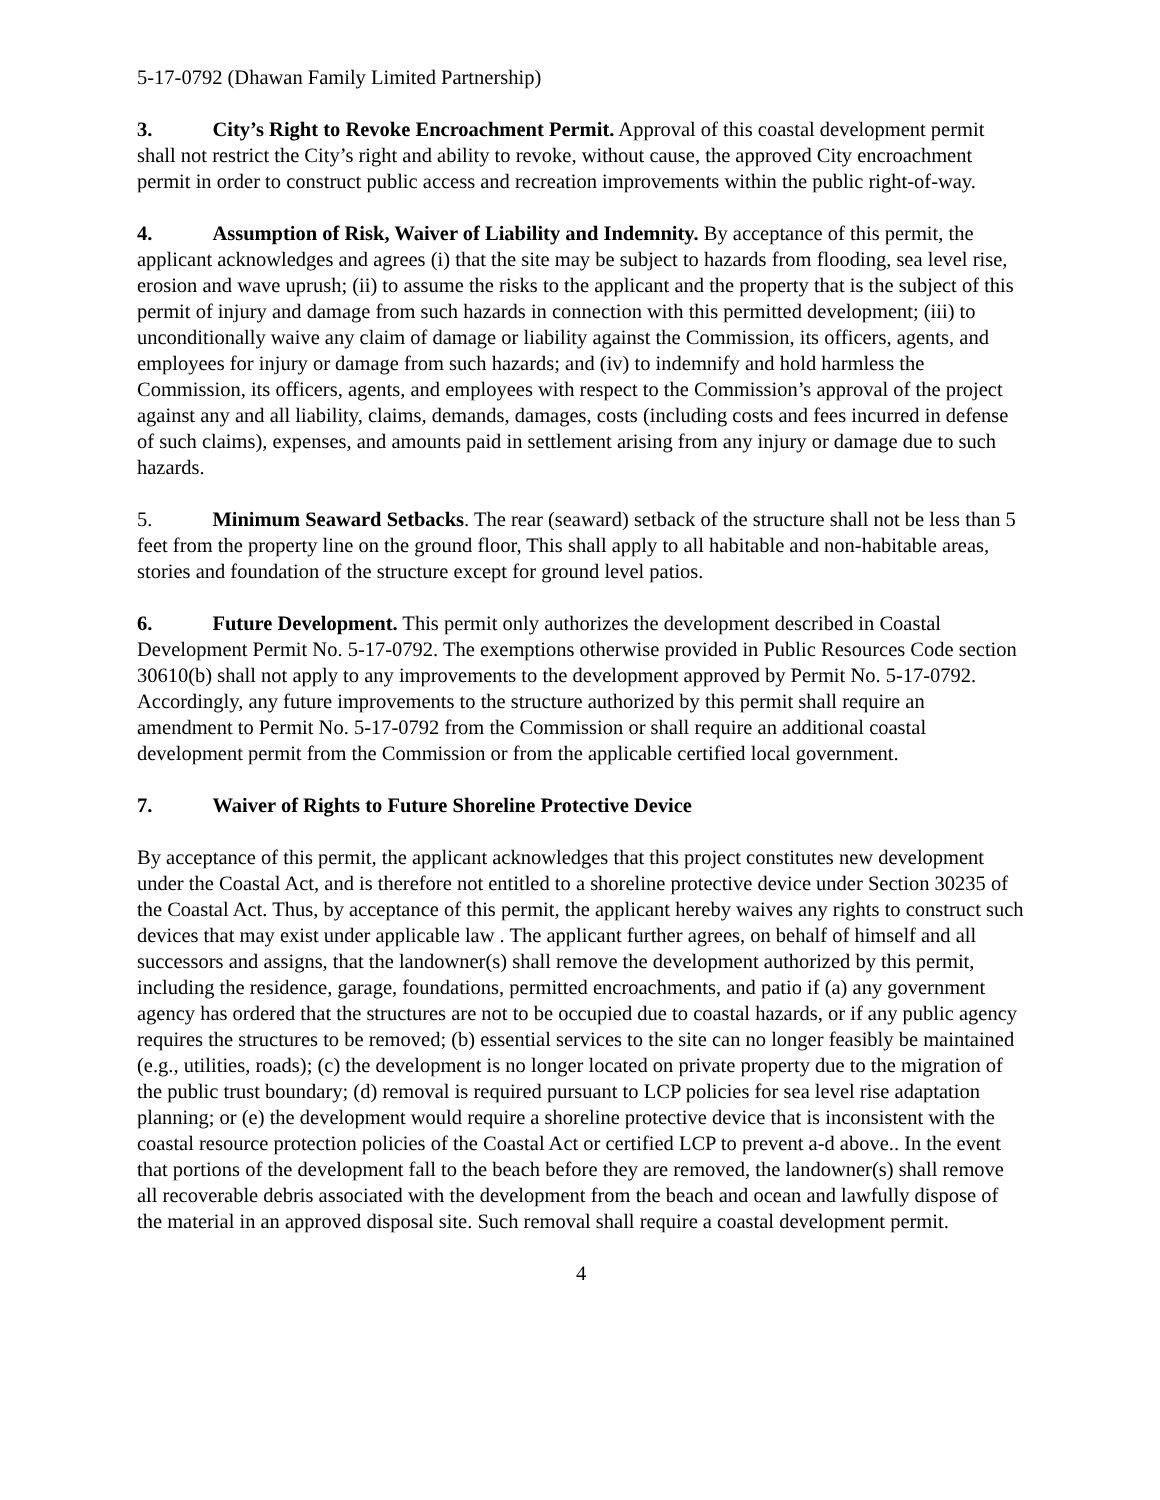5-17-0792 (Dhawan Family Limited Partnership)
3. City’s Right to Revoke Encroachment Permit. Approval of this coastal development permit shall not restrict the City’s right and ability to revoke, without cause, the approved City encroachment permit in order to construct public access and recreation improvements within the public right-of-way.
4. Assumption of Risk, Waiver of Liability and Indemnity. By acceptance of this permit, the applicant acknowledges and agrees (i) that the site may be subject to hazards from flooding, sea level rise, erosion and wave uprush; (ii) to assume the risks to the applicant and the property that is the subject of this permit of injury and damage from such hazards in connection with this permitted development; (iii) to unconditionally waive any claim of damage or liability against the Commission, its officers, agents, and employees for injury or damage from such hazards; and (iv) to indemnify and hold harmless the Commission, its officers, agents, and employees with respect to the Commission’s approval of the project against any and all liability, claims, demands, damages, costs (including costs and fees incurred in defense of such claims), expenses, and amounts paid in settlement arising from any injury or damage due to such hazards.
5. Minimum Seaward Setbacks. The rear (seaward) setback of the structure shall not be less than 5 feet from the property line on the ground floor, This shall apply to all habitable and non-habitable areas, stories and foundation of the structure except for ground level patios.
6. Future Development. This permit only authorizes the development described in Coastal Development Permit No. 5-17-0792. The exemptions otherwise provided in Public Resources Code section 30610(b) shall not apply to any improvements to the development approved by Permit No. 5-17-0792. Accordingly, any future improvements to the structure authorized by this permit shall require an amendment to Permit No. 5-17-0792 from the Commission or shall require an additional coastal development permit from the Commission or from the applicable certified local government.
7. Waiver of Rights to Future Shoreline Protective Device
By acceptance of this permit, the applicant acknowledges that this project constitutes new development under the Coastal Act, and is therefore not entitled to a shoreline protective device under Section 30235 of the Coastal Act. Thus, by acceptance of this permit, the applicant hereby waives any rights to construct such devices that may exist under applicable law . The applicant further agrees, on behalf of himself and all successors and assigns, that the landowner(s) shall remove the development authorized by this permit, including the residence, garage, foundations, permitted encroachments, and patio if (a) any government agency has ordered that the structures are not to be occupied due to coastal hazards, or if any public agency requires the structures to be removed; (b) essential services to the site can no longer feasibly be maintained (e.g., utilities, roads); (c) the development is no longer located on private property due to the migration of the public trust boundary; (d) removal is required pursuant to LCP policies for sea level rise adaptation planning; or (e) the development would require a shoreline protective device that is inconsistent with the coastal resource protection policies of the Coastal Act or certified LCP to prevent a-d above.. In the event that portions of the development fall to the beach before they are removed, the landowner(s) shall remove all recoverable debris associated with the development from the beach and ocean and lawfully dispose of the material in an approved disposal site. Such removal shall require a coastal development permit.
4